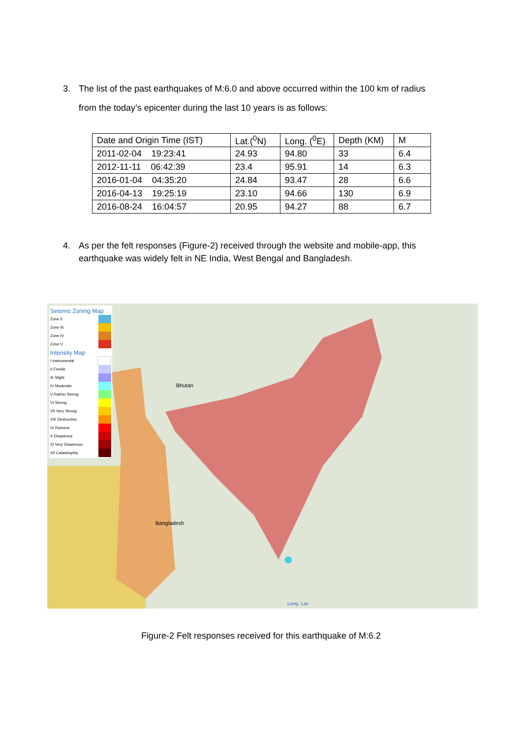3. The list of the past earthquakes of M:6.0 and above occurred within the 100 km of radius
from the today’s epicenter during the last 10 years is as follows:
| Date and Origin Time (IST) | Lat.(<sup>0</sup>N) | Long. (<sup>0</sup>E) | Depth (KM) | M |
| --- | --- | --- | --- | --- |
| 2011-02-04 19:23:41 | 24.93 | 94.80 | 33 | 6.4 |
| 2012-11-11 06:42:39 | 23.4 | 95.91 | 14 | 6.3 |
| 2016-01-04 04:35:20 | 24.84 | 93.47 | 28 | 6.6 |
| 2016-04-13 19:25:19 | 23.10 | 94.66 | 130 | 6.9 |
| 2016-08-24 16:04:57 | 20.95 | 94.27 | 88 | 6.7 |
4. As per the felt responses (Figure-2) received through the website and mobile-app, this
earthquake was widely felt in NE India, West Bengal and Bangladesh.
Seismic Zoning Map
Zone II
Zone III
Zone IV
Zone V
Intensity Map
I Instrumental
II Feeble
III Slight
IV Moderate
V Rather Strong
VI Strong
VII Very Strong
VIII Destructive
IX Ruinous
X Disastrous
XI Very Disastrous
XII Catastrophic
Bhutan
Bangladesh
Long, Lat
Figure-2 Felt responses received for this earthquake of M:6.2